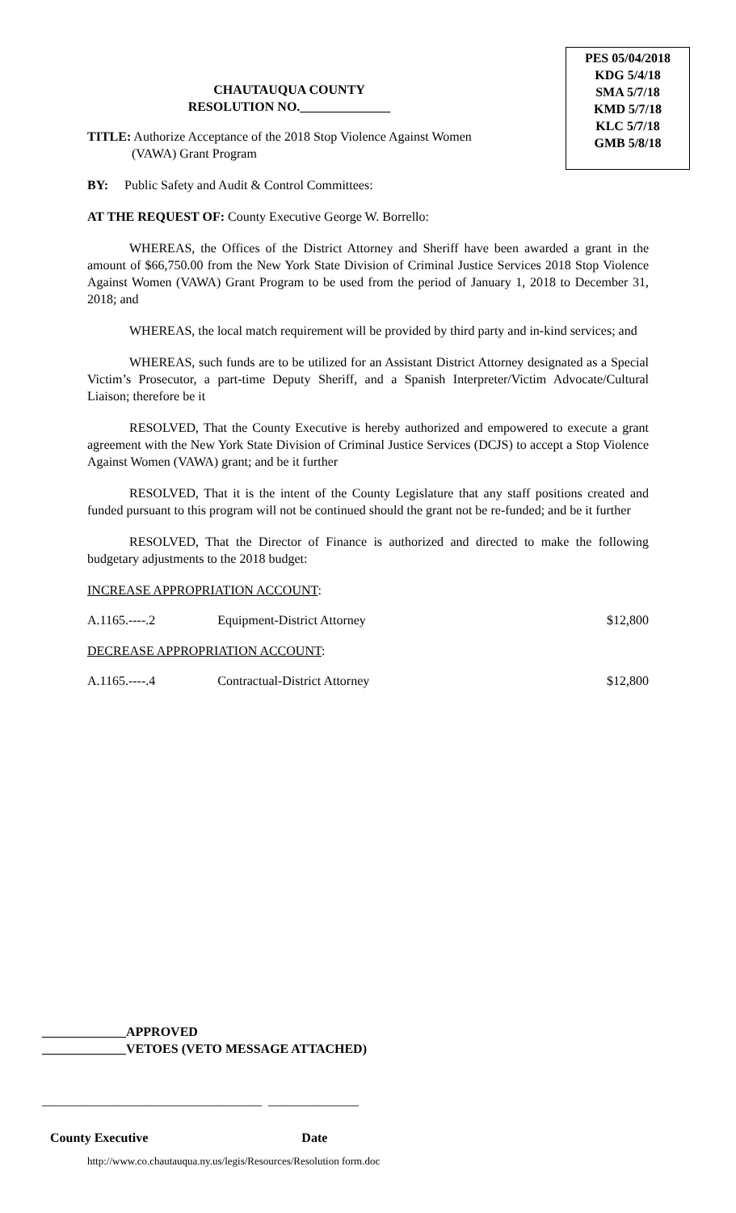PES 05/04/2018
KDG 5/4/18
SMA 5/7/18
KMD 5/7/18
KLC 5/7/18
GMB 5/8/18
CHAUTAUQUA COUNTY
RESOLUTION NO.______________
TITLE: Authorize Acceptance of the 2018 Stop Violence Against Women
(VAWA) Grant Program
BY: Public Safety and Audit & Control Committees:
AT THE REQUEST OF: County Executive George W. Borrello:
WHEREAS, the Offices of the District Attorney and Sheriff have been awarded a grant in the amount of $66,750.00 from the New York State Division of Criminal Justice Services 2018 Stop Violence Against Women (VAWA) Grant Program to be used from the period of January 1, 2018 to December 31, 2018; and
WHEREAS, the local match requirement will be provided by third party and in-kind services; and
WHEREAS, such funds are to be utilized for an Assistant District Attorney designated as a Special Victim’s Prosecutor, a part-time Deputy Sheriff, and a Spanish Interpreter/Victim Advocate/Cultural Liaison; therefore be it
RESOLVED, That the County Executive is hereby authorized and empowered to execute a grant agreement with the New York State Division of Criminal Justice Services (DCJS) to accept a Stop Violence Against Women (VAWA) grant; and be it further
RESOLVED, That it is the intent of the County Legislature that any staff positions created and funded pursuant to this program will not be continued should the grant not be re-funded; and be it further
RESOLVED, That the Director of Finance is authorized and directed to make the following budgetary adjustments to the 2018 budget:
INCREASE APPROPRIATION ACCOUNT:
A.1165.----.2 Equipment-District Attorney $12,800
DECREASE APPROPRIATION ACCOUNT:
A.1165.----.4 Contractual-District Attorney $12,800
_____________APPROVED
_____________VETOES (VETO MESSAGE ATTACHED)
__________________________________ ______________
County Executive Date
http://www.co.chautauqua.ny.us/legis/Resources/Resolution form.doc